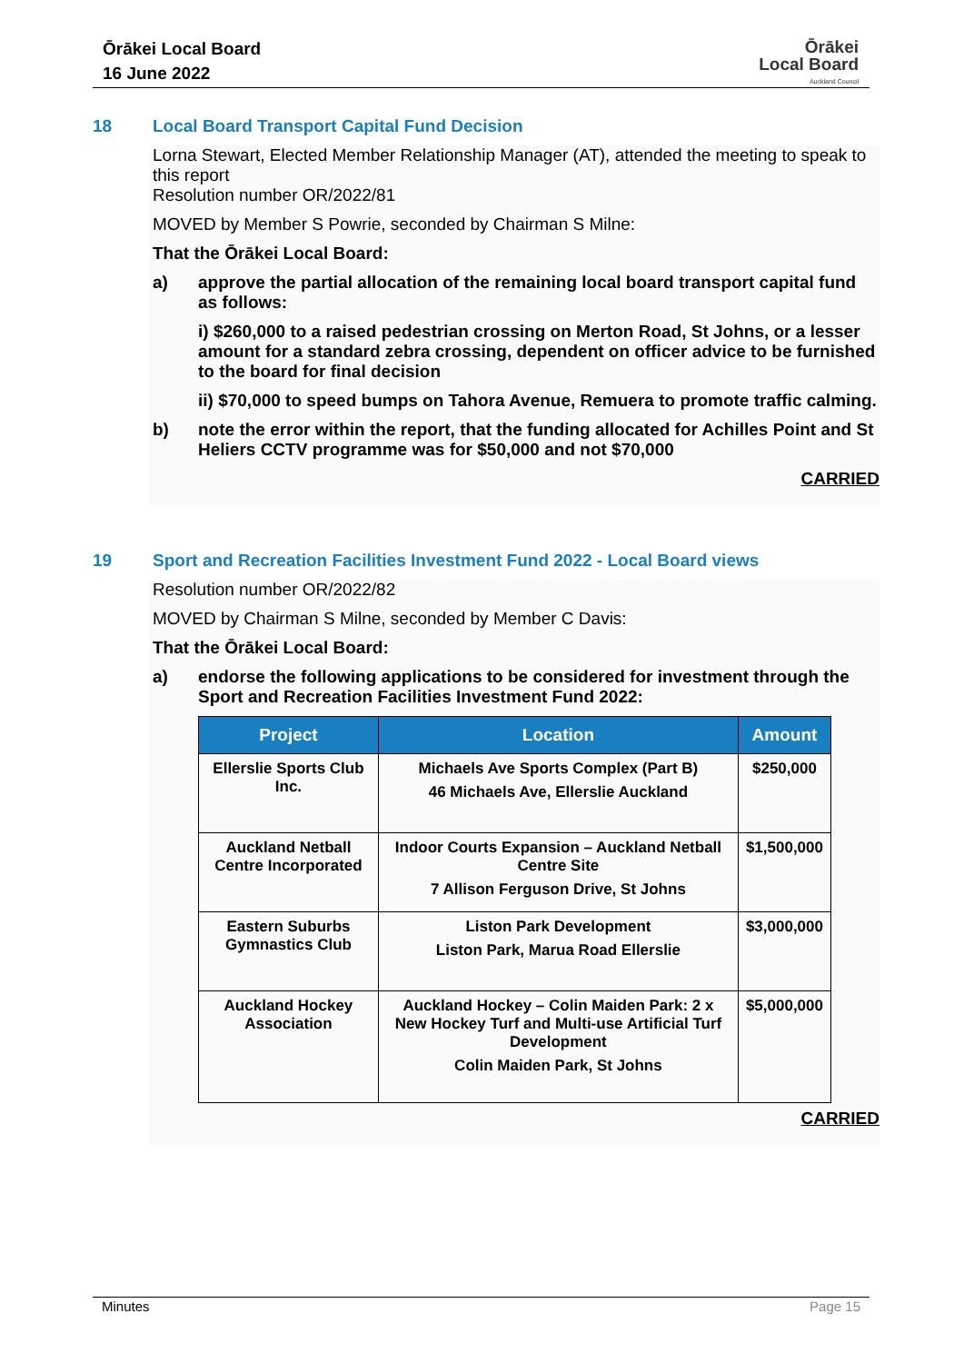Ōrākei Local Board
16 June 2022
Ōrākei
Local Board
Auckland Council
18 Local Board Transport Capital Fund Decision
Lorna Stewart, Elected Member Relationship Manager (AT), attended the meeting to speak to this report
Resolution number OR/2022/81
MOVED by Member S Powrie, seconded by Chairman S Milne:
That the Ōrākei Local Board:
a) approve the partial allocation of the remaining local board transport capital fund as follows:
i) $260,000 to a raised pedestrian crossing on Merton Road, St Johns, or a lesser amount for a standard zebra crossing, dependent on officer advice to be furnished to the board for final decision
ii) $70,000 to speed bumps on Tahora Avenue, Remuera to promote traffic calming.
b) note the error within the report, that the funding allocated for Achilles Point and St Heliers CCTV programme was for $50,000 and not $70,000
CARRIED
19 Sport and Recreation Facilities Investment Fund 2022 - Local Board views
Resolution number OR/2022/82
MOVED by Chairman S Milne, seconded by Member C Davis:
That the Ōrākei Local Board:
a) endorse the following applications to be considered for investment through the Sport and Recreation Facilities Investment Fund 2022:
| Project | Location | Amount |
| --- | --- | --- |
| Ellerslie Sports Club Inc. | Michaels Ave Sports Complex (Part B) 46 Michaels Ave, Ellerslie Auckland | $250,000 |
| Auckland Netball Centre Incorporated | Indoor Courts Expansion – Auckland Netball Centre Site 7 Allison Ferguson Drive, St Johns | $1,500,000 |
| Eastern Suburbs Gymnastics Club | Liston Park Development Liston Park, Marua Road Ellerslie | $3,000,000 |
| Auckland Hockey Association | Auckland Hockey – Colin Maiden Park: 2 x New Hockey Turf and Multi-use Artificial Turf Development Colin Maiden Park, St Johns | $5,000,000 |
CARRIED
Minutes Page 15